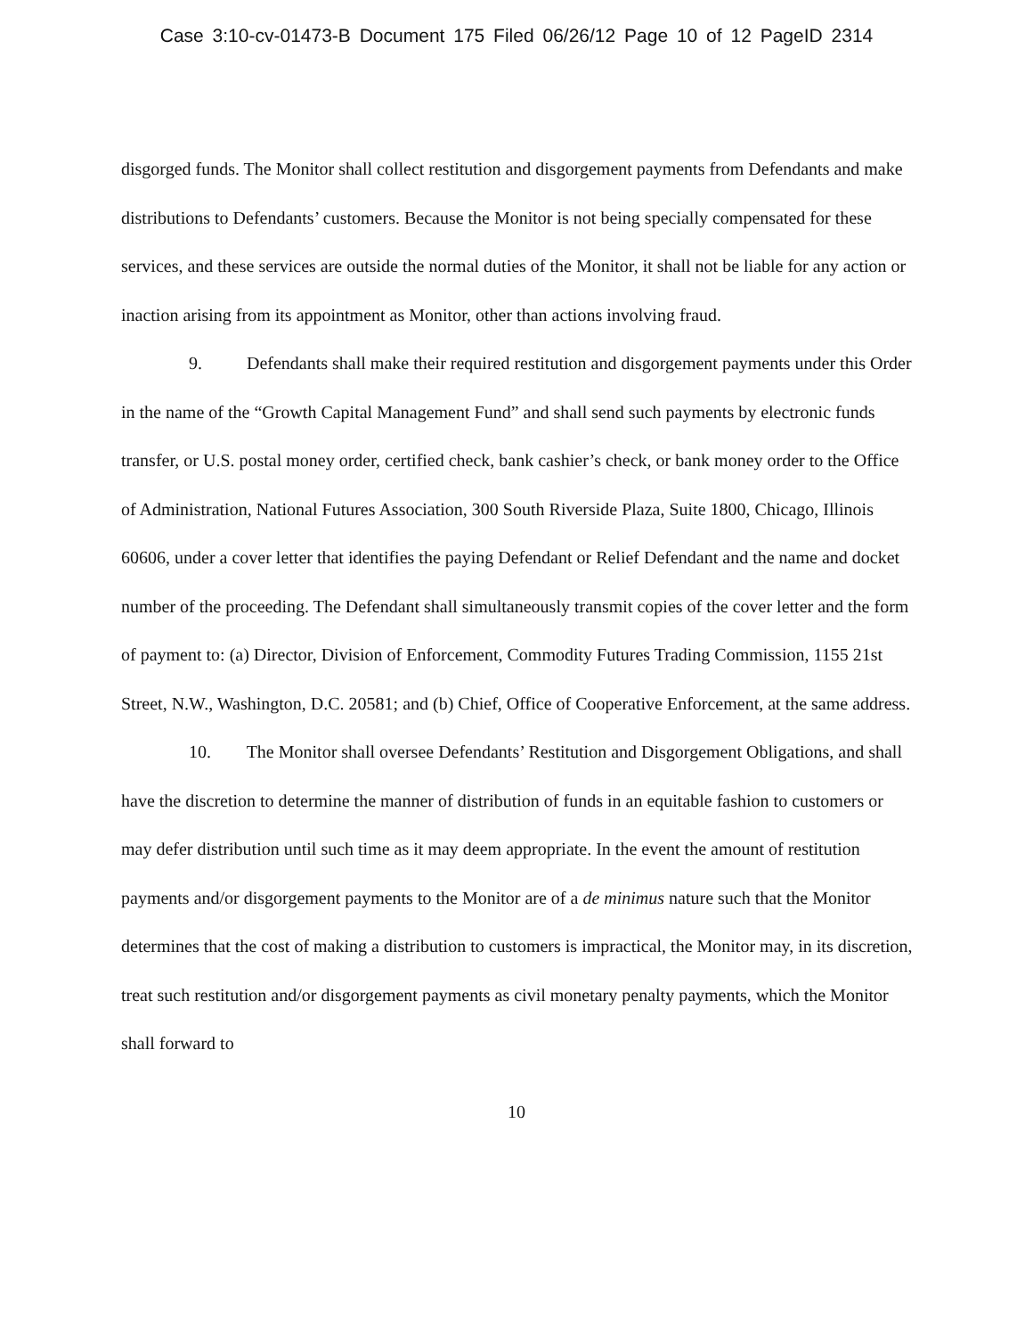Case 3:10-cv-01473-B Document 175 Filed 06/26/12 Page 10 of 12 PageID 2314
disgorged funds. The Monitor shall collect restitution and disgorgement payments from Defendants and make distributions to Defendants’ customers. Because the Monitor is not being specially compensated for these services, and these services are outside the normal duties of the Monitor, it shall not be liable for any action or inaction arising from its appointment as Monitor, other than actions involving fraud.
9. Defendants shall make their required restitution and disgorgement payments under this Order in the name of the “Growth Capital Management Fund” and shall send such payments by electronic funds transfer, or U.S. postal money order, certified check, bank cashier’s check, or bank money order to the Office of Administration, National Futures Association, 300 South Riverside Plaza, Suite 1800, Chicago, Illinois 60606, under a cover letter that identifies the paying Defendant or Relief Defendant and the name and docket number of the proceeding. The Defendant shall simultaneously transmit copies of the cover letter and the form of payment to: (a) Director, Division of Enforcement, Commodity Futures Trading Commission, 1155 21st Street, N.W., Washington, D.C. 20581; and (b) Chief, Office of Cooperative Enforcement, at the same address.
10. The Monitor shall oversee Defendants’ Restitution and Disgorgement Obligations, and shall have the discretion to determine the manner of distribution of funds in an equitable fashion to customers or may defer distribution until such time as it may deem appropriate. In the event the amount of restitution payments and/or disgorgement payments to the Monitor are of a de minimus nature such that the Monitor determines that the cost of making a distribution to customers is impractical, the Monitor may, in its discretion, treat such restitution and/or disgorgement payments as civil monetary penalty payments, which the Monitor shall forward to
10